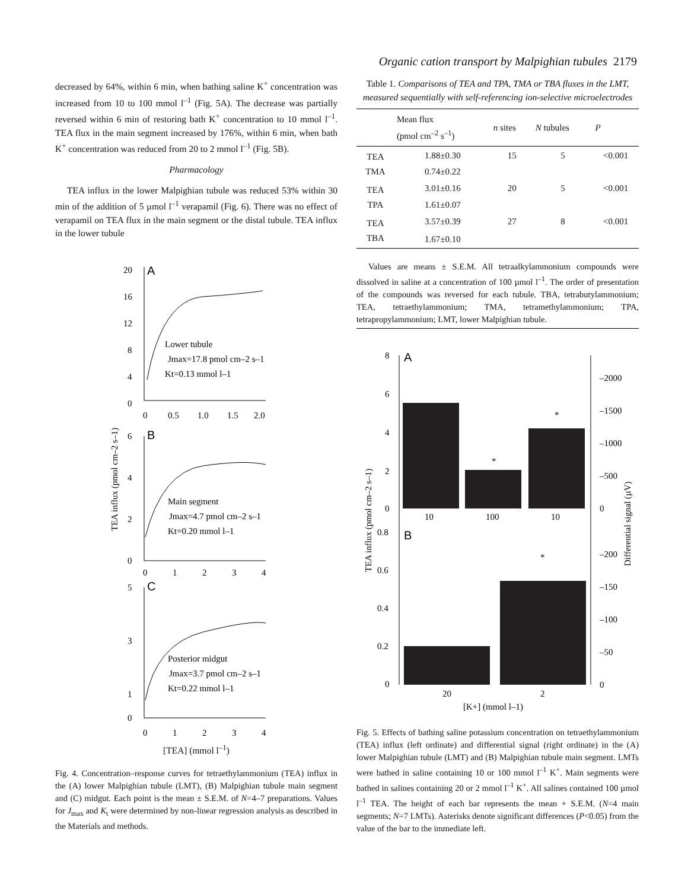Organic cation transport by Malpighian tubules 2179
decreased by 64%, within 6 min, when bathing saline K<sup>+</sup> concentration was increased from 10 to 100 mmol l<sup>–1</sup> (Fig. 5A). The decrease was partially reversed within 6 min of restoring bath K<sup>+</sup> concentration to 10 mmol l<sup>–1</sup>. TEA flux in the main segment increased by 176%, within 6 min, when bath K<sup>+</sup> concentration was reduced from 20 to 2 mmol l<sup>–1</sup> (Fig. 5B).
Pharmacology
TEA influx in the lower Malpighian tubule was reduced 53% within 30 min of the addition of 5 µmol l<sup>–1</sup> verapamil (Fig. 6). There was no effect of verapamil on TEA flux in the main segment or the distal tubule. TEA influx in the lower tubule
TEA influx (pmol cm–2 s–1)
A
B
C
20
16
12
8
4
0
0
0.5
1.0
1.5
2.0
Lower tubule
Jmax=17.8 pmol cm–2 s–1
Kt=0.13 mmol l–1
6
4
2
0
0
1
2
3
4
Main segment
Jmax=4.7 pmol cm–2 s–1
Kt=0.20 mmol l–1
5
3
1
0
0
1
2
3
4
Posterior midgut
Jmax=3.7 pmol cm–2 s–1
Kt=0.22 mmol l–1
[TEA] (mmol l<sup>–1</sup>)
Fig. 4. Concentration–response curves for tetraethylammonium (TEA) influx in the (A) lower Malpighian tubule (LMT), (B) Malpighian tubule main segment and (C) midgut. Each point is the mean ± S.E.M. of N=4–7 preparations. Values for J<sub>max</sub> and K<sub>t</sub> were determined by non-linear regression analysis as described in the Materials and methods.
Table 1. Comparisons of TEA and TPA, TMA or TBA fluxes in the LMT, measured sequentially with self-referencing ion-selective microelectrodes
| | Mean flux (pmol cm<sup>–2</sup> s<sup>–1</sup>) | n sites | N tubules | P |
| --- | --- | --- | --- | --- |
| TEA | 1.88±0.30 | 15 | 5 | <0.001 |
| TMA | 0.74±0.22 | | | |
| TEA | 3.01±0.16 | 20 | 5 | <0.001 |
| TPA | 1.61±0.07 | | | |
| TEA | 3.57±0.39 | 27 | 8 | <0.001 |
| TBA | 1.67±0.10 | | | |
Values are means ± S.E.M. All tetraalkylammonium compounds were dissolved in saline at a concentration of 100 µmol l<sup>–1</sup>. The order of presentation of the compounds was reversed for each tubule. TBA, tetrabutylammonium; TEA, tetraethylammonium; TMA, tetramethylammonium; TPA, tetrapropylammonium; LMT, lower Malpighian tubule.
TEA influx (pmol cm–2 s–1)
Differential signal (µV)
A
B
8
6
4
2
0
–2000
–1500
–1000
–500
0
*
*
10
100
10
0.8
0.6
0.4
0.2
0
–200
–150
–100
–50
0
*
20
2
[K+] (mmol l–1)
Fig. 5. Effects of bathing saline potassium concentration on tetraethylammonium (TEA) influx (left ordinate) and differential signal (right ordinate) in the (A) lower Malpighian tubule (LMT) and (B) Malpighian tubule main segment. LMTs were bathed in saline containing 10 or 100 mmol l<sup>–1</sup> K<sup>+</sup>. Main segments were bathed in salines containing 20 or 2 mmol l<sup>–1</sup> K<sup>+</sup>. All salines contained 100 µmol l<sup>–1</sup> TEA. The height of each bar represents the mean + S.E.M. (N=4 main segments; N=7 LMTs). Asterisks denote significant differences (P<0.05) from the value of the bar to the immediate left.